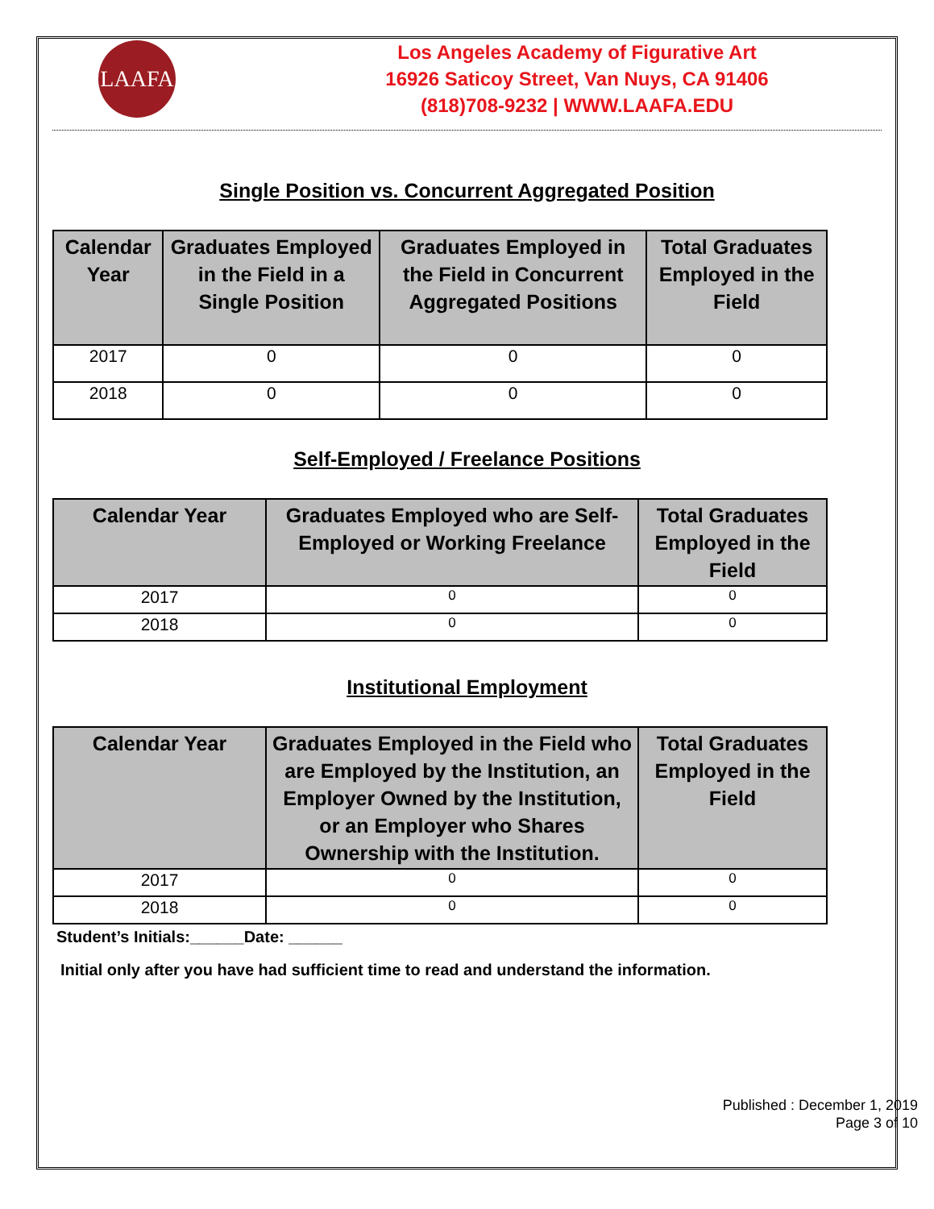LAAFA
Los Angeles Academy of Figurative Art
16926 Saticoy Street, Van Nuys, CA 91406
(818)708-9232 | WWW.LAAFA.EDU
Single Position vs. Concurrent Aggregated Position
| Calendar Year | Graduates Employed in the Field in a Single Position | Graduates Employed in the Field in Concurrent Aggregated Positions | Total Graduates Employed in the Field |
| --- | --- | --- | --- |
| 2017 | 0 | 0 | 0 |
| 2018 | 0 | 0 | 0 |
Self-Employed / Freelance Positions
| Calendar Year | Graduates Employed who are Self-Employed or Working Freelance | Total Graduates Employed in the Field |
| --- | --- | --- |
| 2017 | 0 | 0 |
| 2018 | 0 | 0 |
Institutional Employment
| Calendar Year | Graduates Employed in the Field who are Employed by the Institution, an Employer Owned by the Institution, or an Employer who Shares Ownership with the Institution. | Total Graduates Employed in the Field |
| --- | --- | --- |
| 2017 | 0 | 0 |
| 2018 | 0 | 0 |
Student’s Initials:______Date: ______
Initial only after you have had sufficient time to read and understand the information.
Published : December 1, 2019
Page 3 of 10